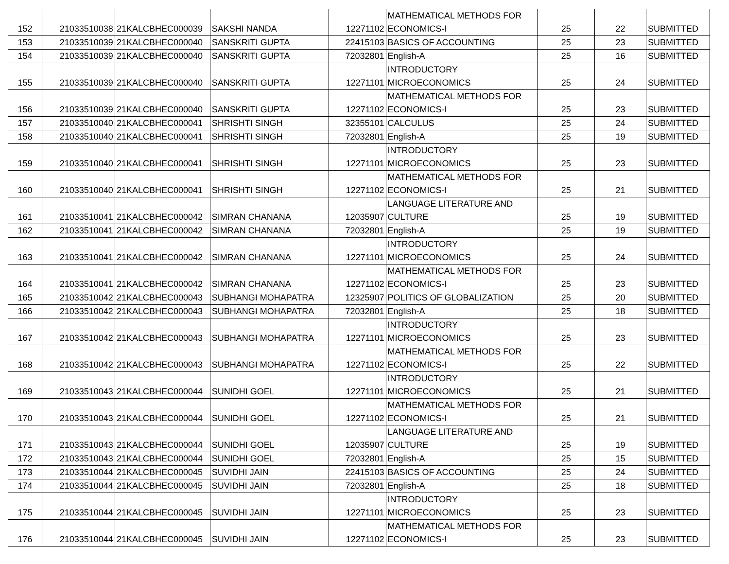| 152 | 21033510038 | 21KALCBHEC000039 | SAKSHI NANDA | 12271102 | MATHEMATICAL METHODS FOR ECONOMICS-I | 25 | 22 | SUBMITTED |
| 153 | 21033510039 | 21KALCBHEC000040 | SANSKRITI GUPTA | 22415103 | BASICS OF ACCOUNTING | 25 | 23 | SUBMITTED |
| 154 | 21033510039 | 21KALCBHEC000040 | SANSKRITI GUPTA | 72032801 | English-A | 25 | 16 | SUBMITTED |
| 155 | 21033510039 | 21KALCBHEC000040 | SANSKRITI GUPTA | 12271101 | INTRODUCTORY MICROECONOMICS | 25 | 24 | SUBMITTED |
| 156 | 21033510039 | 21KALCBHEC000040 | SANSKRITI GUPTA | 12271102 | MATHEMATICAL METHODS FOR ECONOMICS-I | 25 | 23 | SUBMITTED |
| 157 | 21033510040 | 21KALCBHEC000041 | SHRISHTI SINGH | 32355101 | CALCULUS | 25 | 24 | SUBMITTED |
| 158 | 21033510040 | 21KALCBHEC000041 | SHRISHTI SINGH | 72032801 | English-A | 25 | 19 | SUBMITTED |
| 159 | 21033510040 | 21KALCBHEC000041 | SHRISHTI SINGH | 12271101 | INTRODUCTORY MICROECONOMICS | 25 | 23 | SUBMITTED |
| 160 | 21033510040 | 21KALCBHEC000041 | SHRISHTI SINGH | 12271102 | MATHEMATICAL METHODS FOR ECONOMICS-I | 25 | 21 | SUBMITTED |
| 161 | 21033510041 | 21KALCBHEC000042 | SIMRAN CHANANA | 12035907 | LANGUAGE LITERATURE AND CULTURE | 25 | 19 | SUBMITTED |
| 162 | 21033510041 | 21KALCBHEC000042 | SIMRAN CHANANA | 72032801 | English-A | 25 | 19 | SUBMITTED |
| 163 | 21033510041 | 21KALCBHEC000042 | SIMRAN CHANANA | 12271101 | INTRODUCTORY MICROECONOMICS | 25 | 24 | SUBMITTED |
| 164 | 21033510041 | 21KALCBHEC000042 | SIMRAN CHANANA | 12271102 | MATHEMATICAL METHODS FOR ECONOMICS-I | 25 | 23 | SUBMITTED |
| 165 | 21033510042 | 21KALCBHEC000043 | SUBHANGI MOHAPATRA | 12325907 | POLITICS OF GLOBALIZATION | 25 | 20 | SUBMITTED |
| 166 | 21033510042 | 21KALCBHEC000043 | SUBHANGI MOHAPATRA | 72032801 | English-A | 25 | 18 | SUBMITTED |
| 167 | 21033510042 | 21KALCBHEC000043 | SUBHANGI MOHAPATRA | 12271101 | INTRODUCTORY MICROECONOMICS | 25 | 23 | SUBMITTED |
| 168 | 21033510042 | 21KALCBHEC000043 | SUBHANGI MOHAPATRA | 12271102 | MATHEMATICAL METHODS FOR ECONOMICS-I | 25 | 22 | SUBMITTED |
| 169 | 21033510043 | 21KALCBHEC000044 | SUNIDHI GOEL | 12271101 | INTRODUCTORY MICROECONOMICS | 25 | 21 | SUBMITTED |
| 170 | 21033510043 | 21KALCBHEC000044 | SUNIDHI GOEL | 12271102 | MATHEMATICAL METHODS FOR ECONOMICS-I | 25 | 21 | SUBMITTED |
| 171 | 21033510043 | 21KALCBHEC000044 | SUNIDHI GOEL | 12035907 | LANGUAGE LITERATURE AND CULTURE | 25 | 19 | SUBMITTED |
| 172 | 21033510043 | 21KALCBHEC000044 | SUNIDHI GOEL | 72032801 | English-A | 25 | 15 | SUBMITTED |
| 173 | 21033510044 | 21KALCBHEC000045 | SUVIDHI JAIN | 22415103 | BASICS OF ACCOUNTING | 25 | 24 | SUBMITTED |
| 174 | 21033510044 | 21KALCBHEC000045 | SUVIDHI JAIN | 72032801 | English-A | 25 | 18 | SUBMITTED |
| 175 | 21033510044 | 21KALCBHEC000045 | SUVIDHI JAIN | 12271101 | INTRODUCTORY MICROECONOMICS | 25 | 23 | SUBMITTED |
| 176 | 21033510044 | 21KALCBHEC000045 | SUVIDHI JAIN | 12271102 | MATHEMATICAL METHODS FOR ECONOMICS-I | 25 | 23 | SUBMITTED |